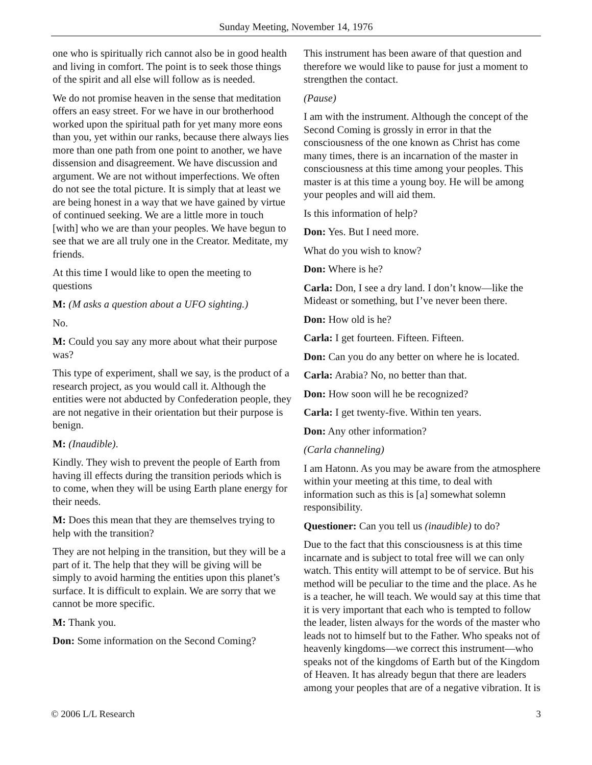Sunday Meeting, November 14, 1976
one who is spiritually rich cannot also be in good health and living in comfort. The point is to seek those things of the spirit and all else will follow as is needed.
We do not promise heaven in the sense that meditation offers an easy street. For we have in our brotherhood worked upon the spiritual path for yet many more eons than you, yet within our ranks, because there always lies more than one path from one point to another, we have dissension and disagreement. We have discussion and argument. We are not without imperfections. We often do not see the total picture. It is simply that at least we are being honest in a way that we have gained by virtue of continued seeking. We are a little more in touch [with] who we are than your peoples. We have begun to see that we are all truly one in the Creator. Meditate, my friends.
At this time I would like to open the meeting to questions
M: (M asks a question about a UFO sighting.)
No.
M: Could you say any more about what their purpose was?
This type of experiment, shall we say, is the product of a research project, as you would call it. Although the entities were not abducted by Confederation people, they are not negative in their orientation but their purpose is benign.
M: (Inaudible).
Kindly. They wish to prevent the people of Earth from having ill effects during the transition periods which is to come, when they will be using Earth plane energy for their needs.
M: Does this mean that they are themselves trying to help with the transition?
They are not helping in the transition, but they will be a part of it. The help that they will be giving will be simply to avoid harming the entities upon this planet’s surface. It is difficult to explain. We are sorry that we cannot be more specific.
M: Thank you.
Don: Some information on the Second Coming?
This instrument has been aware of that question and therefore we would like to pause for just a moment to strengthen the contact.
(Pause)
I am with the instrument. Although the concept of the Second Coming is grossly in error in that the consciousness of the one known as Christ has come many times, there is an incarnation of the master in consciousness at this time among your peoples. This master is at this time a young boy. He will be among your peoples and will aid them.
Is this information of help?
Don: Yes. But I need more.
What do you wish to know?
Don: Where is he?
Carla: Don, I see a dry land. I don’t know—like the Mideast or something, but I’ve never been there.
Don: How old is he?
Carla: I get fourteen. Fifteen. Fifteen.
Don: Can you do any better on where he is located.
Carla: Arabia? No, no better than that.
Don: How soon will he be recognized?
Carla: I get twenty-five. Within ten years.
Don: Any other information?
(Carla channeling)
I am Hatonn. As you may be aware from the atmosphere within your meeting at this time, to deal with information such as this is [a] somewhat solemn responsibility.
Questioner: Can you tell us (inaudible) to do?
Due to the fact that this consciousness is at this time incarnate and is subject to total free will we can only watch. This entity will attempt to be of service. But his method will be peculiar to the time and the place. As he is a teacher, he will teach. We would say at this time that it is very important that each who is tempted to follow the leader, listen always for the words of the master who leads not to himself but to the Father. Who speaks not of heavenly kingdoms—we correct this instrument—who speaks not of the kingdoms of Earth but of the Kingdom of Heaven. It has already begun that there are leaders among your peoples that are of a negative vibration. It is
© 2006 L/L Research 3